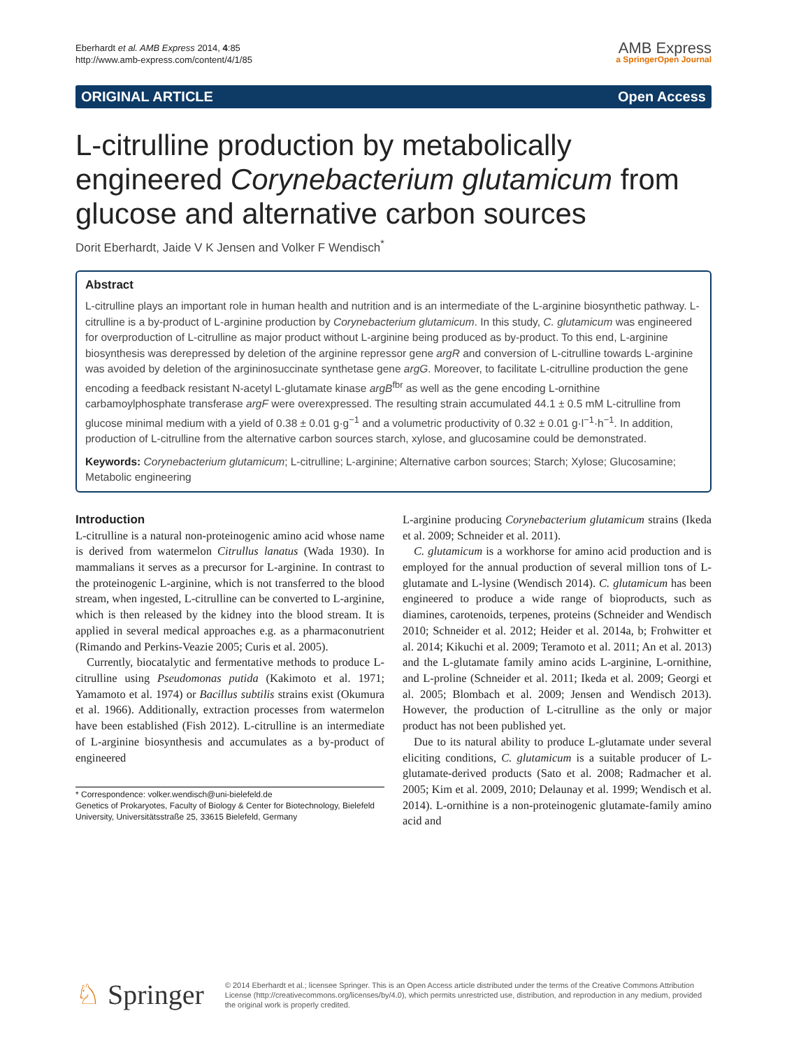Eberhardt et al. AMB Express 2014, 4:85
http://www.amb-express.com/content/4/1/85
AMB Express
a SpringerOpen Journal
ORIGINAL ARTICLE Open Access
L-citrulline production by metabolically engineered Corynebacterium glutamicum from glucose and alternative carbon sources
Dorit Eberhardt, Jaide V K Jensen and Volker F Wendisch<sup>*</sup>
Abstract
L-citrulline plays an important role in human health and nutrition and is an intermediate of the L-arginine biosynthetic pathway. L-citrulline is a by-product of L-arginine production by Corynebacterium glutamicum. In this study, C. glutamicum was engineered for overproduction of L-citrulline as major product without L-arginine being produced as by-product. To this end, L-arginine biosynthesis was derepressed by deletion of the arginine repressor gene argR and conversion of L-citrulline towards L-arginine was avoided by deletion of the argininosuccinate synthetase gene argG. Moreover, to facilitate L-citrulline production the gene encoding a feedback resistant N-acetyl L-glutamate kinase argB<sup>fbr</sup> as well as the gene encoding L-ornithine carbamoylphosphate transferase argF were overexpressed. The resulting strain accumulated 44.1 ± 0.5 mM L-citrulline from glucose minimal medium with a yield of 0.38 ± 0.01 g·g<sup>−1</sup> and a volumetric productivity of 0.32 ± 0.01 g·l<sup>−1</sup>·h<sup>−1</sup>. In addition, production of L-citrulline from the alternative carbon sources starch, xylose, and glucosamine could be demonstrated.
Keywords: Corynebacterium glutamicum; L-citrulline; L-arginine; Alternative carbon sources; Starch; Xylose; Glucosamine; Metabolic engineering
Introduction
L-citrulline is a natural non-proteinogenic amino acid whose name is derived from watermelon Citrullus lanatus (Wada 1930). In mammalians it serves as a precursor for L-arginine. In contrast to the proteinogenic L-arginine, which is not transferred to the blood stream, when ingested, L-citrulline can be converted to L-arginine, which is then released by the kidney into the blood stream. It is applied in several medical approaches e.g. as a pharmaconutrient (Rimando and Perkins-Veazie 2005; Curis et al. 2005).
Currently, biocatalytic and fermentative methods to produce L-citrulline using Pseudomonas putida (Kakimoto et al. 1971; Yamamoto et al. 1974) or Bacillus subtilis strains exist (Okumura et al. 1966). Additionally, extraction processes from watermelon have been established (Fish 2012). L-citrulline is an intermediate of L-arginine biosynthesis and accumulates as a by-product of engineered
* Correspondence: volker.wendisch@uni-bielefeld.de
Genetics of Prokaryotes, Faculty of Biology & Center for Biotechnology, Bielefeld University, Universitätsstraße 25, 33615 Bielefeld, Germany
L-arginine producing Corynebacterium glutamicum strains (Ikeda et al. 2009; Schneider et al. 2011).
C. glutamicum is a workhorse for amino acid production and is employed for the annual production of several million tons of L-glutamate and L-lysine (Wendisch 2014). C. glutamicum has been engineered to produce a wide range of bioproducts, such as diamines, carotenoids, terpenes, proteins (Schneider and Wendisch 2010; Schneider et al. 2012; Heider et al. 2014a, b; Frohwitter et al. 2014; Kikuchi et al. 2009; Teramoto et al. 2011; An et al. 2013) and the L-glutamate family amino acids L-arginine, L-ornithine, and L-proline (Schneider et al. 2011; Ikeda et al. 2009; Georgi et al. 2005; Blombach et al. 2009; Jensen and Wendisch 2013). However, the production of L-citrulline as the only or major product has not been published yet.
Due to its natural ability to produce L-glutamate under several eliciting conditions, C. glutamicum is a suitable producer of L-glutamate-derived products (Sato et al. 2008; Radmacher et al. 2005; Kim et al. 2009, 2010; Delaunay et al. 1999; Wendisch et al. 2014). L-ornithine is a non-proteinogenic glutamate-family amino acid and
♘ Springer
© 2014 Eberhardt et al.; licensee Springer. This is an Open Access article distributed under the terms of the Creative Commons Attribution License (http://creativecommons.org/licenses/by/4.0), which permits unrestricted use, distribution, and reproduction in any medium, provided the original work is properly credited.